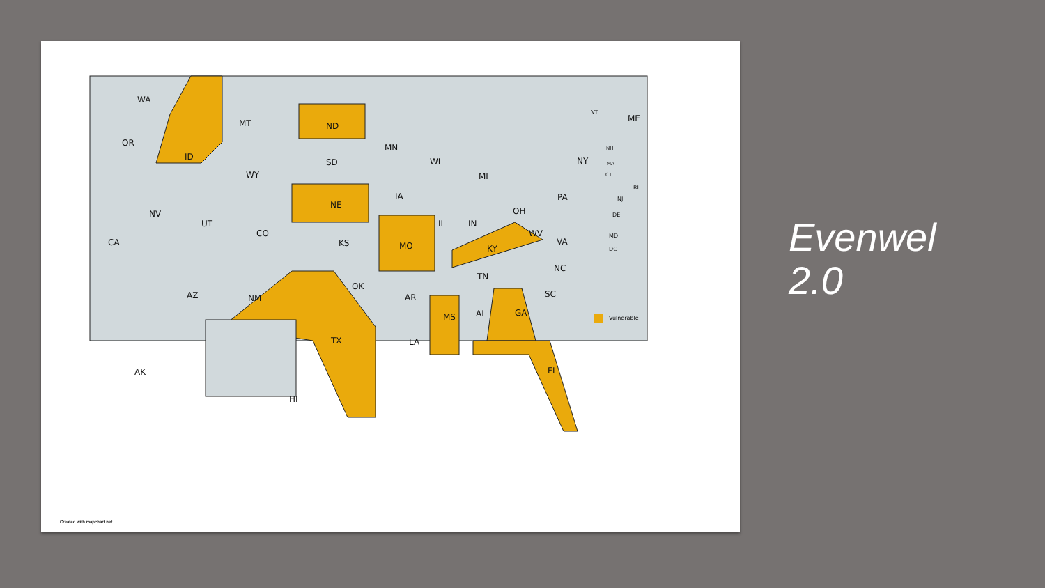WA
MT
ND
OR
ID
MN
SD
WY
WI
MI
NY
ME
IA
NE
PA
NV
UT
CO
IL
IN
OH
CA
KS
MO
KY
WV
VA
TN
NC
OK
AZ
NM
AR
SC
MS
AL
GA
TX
LA
FL
AK
HI
VT
NH
MA
CT
RI
NJ
DE
MD
DC
Vulnerable
Created with mapchart.net
Evenwel
2.0